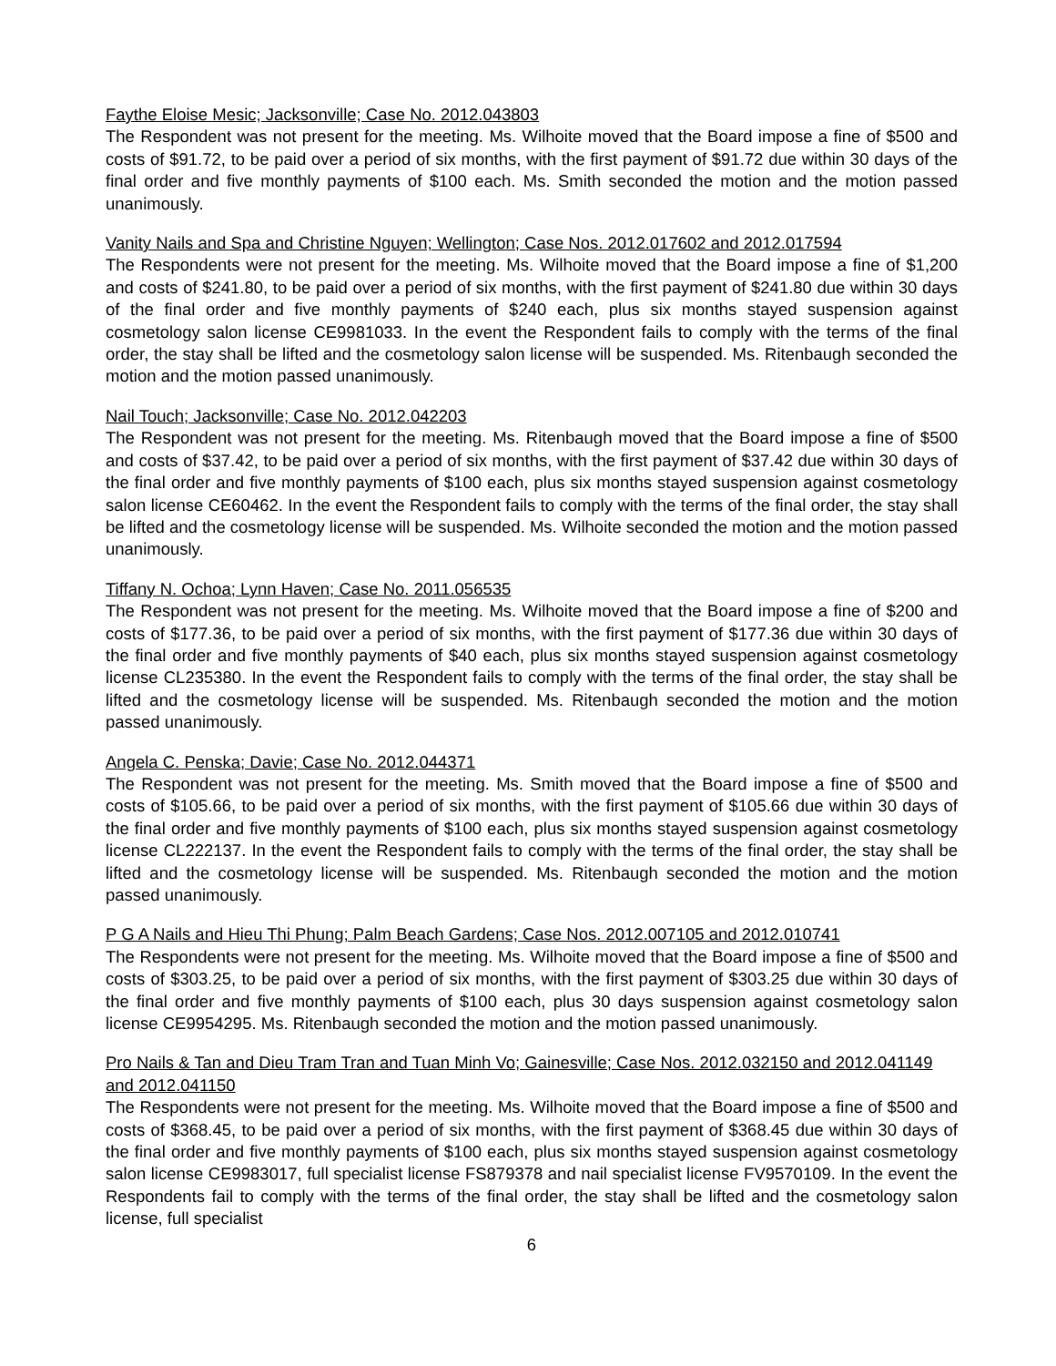Faythe Eloise Mesic; Jacksonville; Case No. 2012.043803
The Respondent was not present for the meeting. Ms. Wilhoite moved that the Board impose a fine of $500 and costs of $91.72, to be paid over a period of six months, with the first payment of $91.72 due within 30 days of the final order and five monthly payments of $100 each. Ms. Smith seconded the motion and the motion passed unanimously.
Vanity Nails and Spa and Christine Nguyen; Wellington; Case Nos. 2012.017602 and 2012.017594
The Respondents were not present for the meeting. Ms. Wilhoite moved that the Board impose a fine of $1,200 and costs of $241.80, to be paid over a period of six months, with the first payment of $241.80 due within 30 days of the final order and five monthly payments of $240 each, plus six months stayed suspension against cosmetology salon license CE9981033. In the event the Respondent fails to comply with the terms of the final order, the stay shall be lifted and the cosmetology salon license will be suspended. Ms. Ritenbaugh seconded the motion and the motion passed unanimously.
Nail Touch; Jacksonville; Case No. 2012.042203
The Respondent was not present for the meeting. Ms. Ritenbaugh moved that the Board impose a fine of $500 and costs of $37.42, to be paid over a period of six months, with the first payment of $37.42 due within 30 days of the final order and five monthly payments of $100 each, plus six months stayed suspension against cosmetology salon license CE60462. In the event the Respondent fails to comply with the terms of the final order, the stay shall be lifted and the cosmetology license will be suspended. Ms. Wilhoite seconded the motion and the motion passed unanimously.
Tiffany N. Ochoa; Lynn Haven; Case No. 2011.056535
The Respondent was not present for the meeting. Ms. Wilhoite moved that the Board impose a fine of $200 and costs of $177.36, to be paid over a period of six months, with the first payment of $177.36 due within 30 days of the final order and five monthly payments of $40 each, plus six months stayed suspension against cosmetology license CL235380. In the event the Respondent fails to comply with the terms of the final order, the stay shall be lifted and the cosmetology license will be suspended. Ms. Ritenbaugh seconded the motion and the motion passed unanimously.
Angela C. Penska; Davie; Case No. 2012.044371
The Respondent was not present for the meeting. Ms. Smith moved that the Board impose a fine of $500 and costs of $105.66, to be paid over a period of six months, with the first payment of $105.66 due within 30 days of the final order and five monthly payments of $100 each, plus six months stayed suspension against cosmetology license CL222137. In the event the Respondent fails to comply with the terms of the final order, the stay shall be lifted and the cosmetology license will be suspended. Ms. Ritenbaugh seconded the motion and the motion passed unanimously.
P G A Nails and Hieu Thi Phung; Palm Beach Gardens; Case Nos. 2012.007105 and 2012.010741
The Respondents were not present for the meeting. Ms. Wilhoite moved that the Board impose a fine of $500 and costs of $303.25, to be paid over a period of six months, with the first payment of $303.25 due within 30 days of the final order and five monthly payments of $100 each, plus 30 days suspension against cosmetology salon license CE9954295. Ms. Ritenbaugh seconded the motion and the motion passed unanimously.
Pro Nails & Tan and Dieu Tram Tran and Tuan Minh Vo; Gainesville; Case Nos. 2012.032150 and 2012.041149 and 2012.041150
The Respondents were not present for the meeting. Ms. Wilhoite moved that the Board impose a fine of $500 and costs of $368.45, to be paid over a period of six months, with the first payment of $368.45 due within 30 days of the final order and five monthly payments of $100 each, plus six months stayed suspension against cosmetology salon license CE9983017, full specialist license FS879378 and nail specialist license FV9570109. In the event the Respondents fail to comply with the terms of the final order, the stay shall be lifted and the cosmetology salon license, full specialist
6